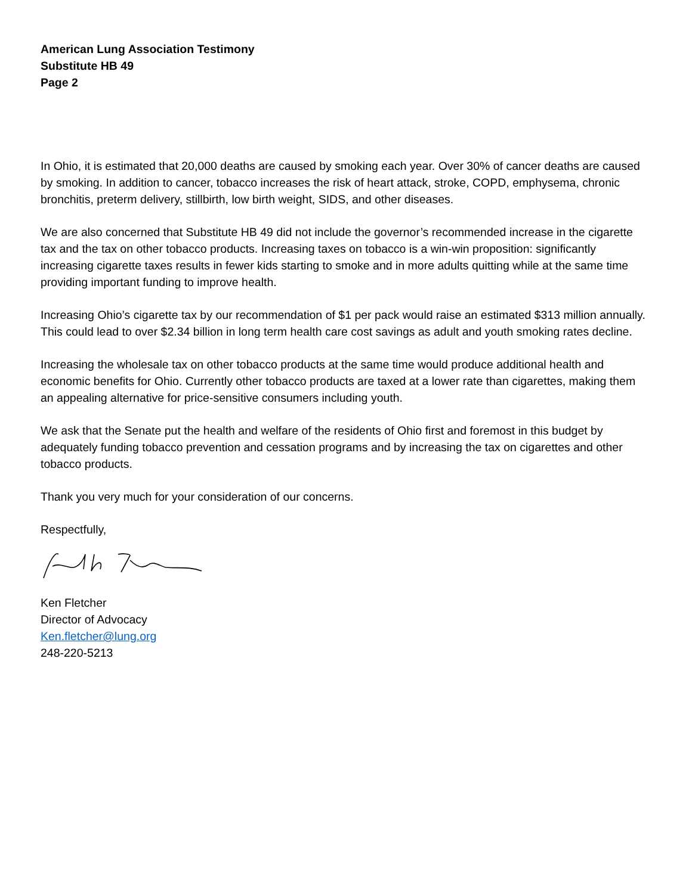American Lung Association Testimony
Substitute HB 49
Page 2
In Ohio, it is estimated that 20,000 deaths are caused by smoking each year. Over 30% of cancer deaths are caused by smoking. In addition to cancer, tobacco increases the risk of heart attack, stroke, COPD, emphysema, chronic bronchitis, preterm delivery, stillbirth, low birth weight, SIDS, and other diseases.
We are also concerned that Substitute HB 49 did not include the governor’s recommended increase in the cigarette tax and the tax on other tobacco products. Increasing taxes on tobacco is a win-win proposition: significantly increasing cigarette taxes results in fewer kids starting to smoke and in more adults quitting while at the same time providing important funding to improve health.
Increasing Ohio’s cigarette tax by our recommendation of $1 per pack would raise an estimated $313 million annually. This could lead to over $2.34 billion in long term health care cost savings as adult and youth smoking rates decline.
Increasing the wholesale tax on other tobacco products at the same time would produce additional health and economic benefits for Ohio. Currently other tobacco products are taxed at a lower rate than cigarettes, making them an appealing alternative for price-sensitive consumers including youth.
We ask that the Senate put the health and welfare of the residents of Ohio first and foremost in this budget by adequately funding tobacco prevention and cessation programs and by increasing the tax on cigarettes and other tobacco products.
Thank you very much for your consideration of our concerns.
Respectfully,
Ken Fletcher
Director of Advocacy
Ken.fletcher@lung.org
248-220-5213